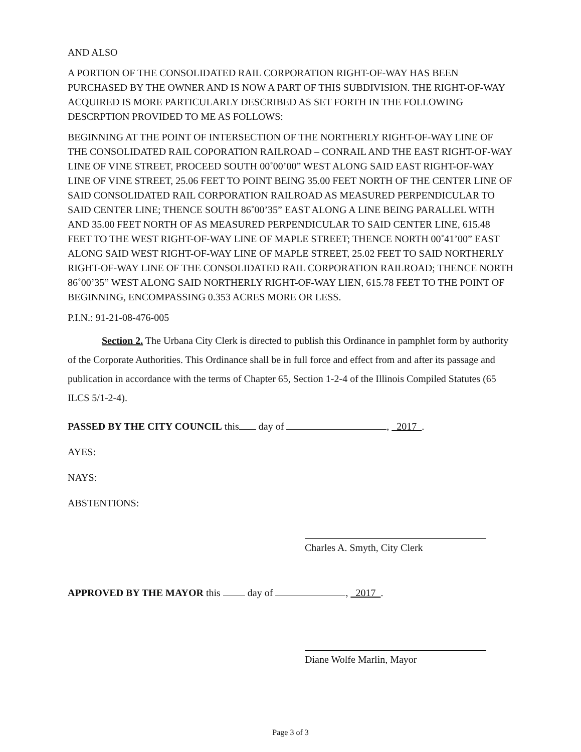AND ALSO
A PORTION OF THE CONSOLIDATED RAIL CORPORATION RIGHT-OF-WAY HAS BEEN PURCHASED BY THE OWNER AND IS NOW A PART OF THIS SUBDIVISION. THE RIGHT-OF-WAY ACQUIRED IS MORE PARTICULARLY DESCRIBED AS SET FORTH IN THE FOLLOWING DESCRPTION PROVIDED TO ME AS FOLLOWS:
BEGINNING AT THE POINT OF INTERSECTION OF THE NORTHERLY RIGHT-OF-WAY LINE OF THE CONSOLIDATED RAIL COPORATION RAILROAD – CONRAIL AND THE EAST RIGHT-OF-WAY LINE OF VINE STREET, PROCEED SOUTH 00˚00’00” WEST ALONG SAID EAST RIGHT-OF-WAY LINE OF VINE STREET, 25.06 FEET TO POINT BEING 35.00 FEET NORTH OF THE CENTER LINE OF SAID CONSOLIDATED RAIL CORPORATION RAILROAD AS MEASURED PERPENDICULAR TO SAID CENTER LINE; THENCE SOUTH 86˚00’35” EAST ALONG A LINE BEING PARALLEL WITH AND 35.00 FEET NORTH OF AS MEASURED PERPENDICULAR TO SAID CENTER LINE, 615.48 FEET TO THE WEST RIGHT-OF-WAY LINE OF MAPLE STREET; THENCE NORTH 00˚41’00” EAST ALONG SAID WEST RIGHT-OF-WAY LINE OF MAPLE STREET, 25.02 FEET TO SAID NORTHERLY RIGHT-OF-WAY LINE OF THE CONSOLIDATED RAIL CORPORATION RAILROAD; THENCE NORTH 86˚00’35” WEST ALONG SAID NORTHERLY RIGHT-OF-WAY LIEN, 615.78 FEET TO THE POINT OF BEGINNING, ENCOMPASSING 0.353 ACRES MORE OR LESS.
P.I.N.: 91-21-08-476-005
Section 2. The Urbana City Clerk is directed to publish this Ordinance in pamphlet form by authority of the Corporate Authorities. This Ordinance shall be in full force and effect from and after its passage and publication in accordance with the terms of Chapter 65, Section 1-2-4 of the Illinois Compiled Statutes (65 ILCS 5/1-2-4).
PASSED BY THE CITY COUNCIL this day of , 2017 .
AYES:
NAYS:
ABSTENTIONS:
Charles A. Smyth, City Clerk
APPROVED BY THE MAYOR this day of , 2017 .
Diane Wolfe Marlin, Mayor
Page 3 of 3